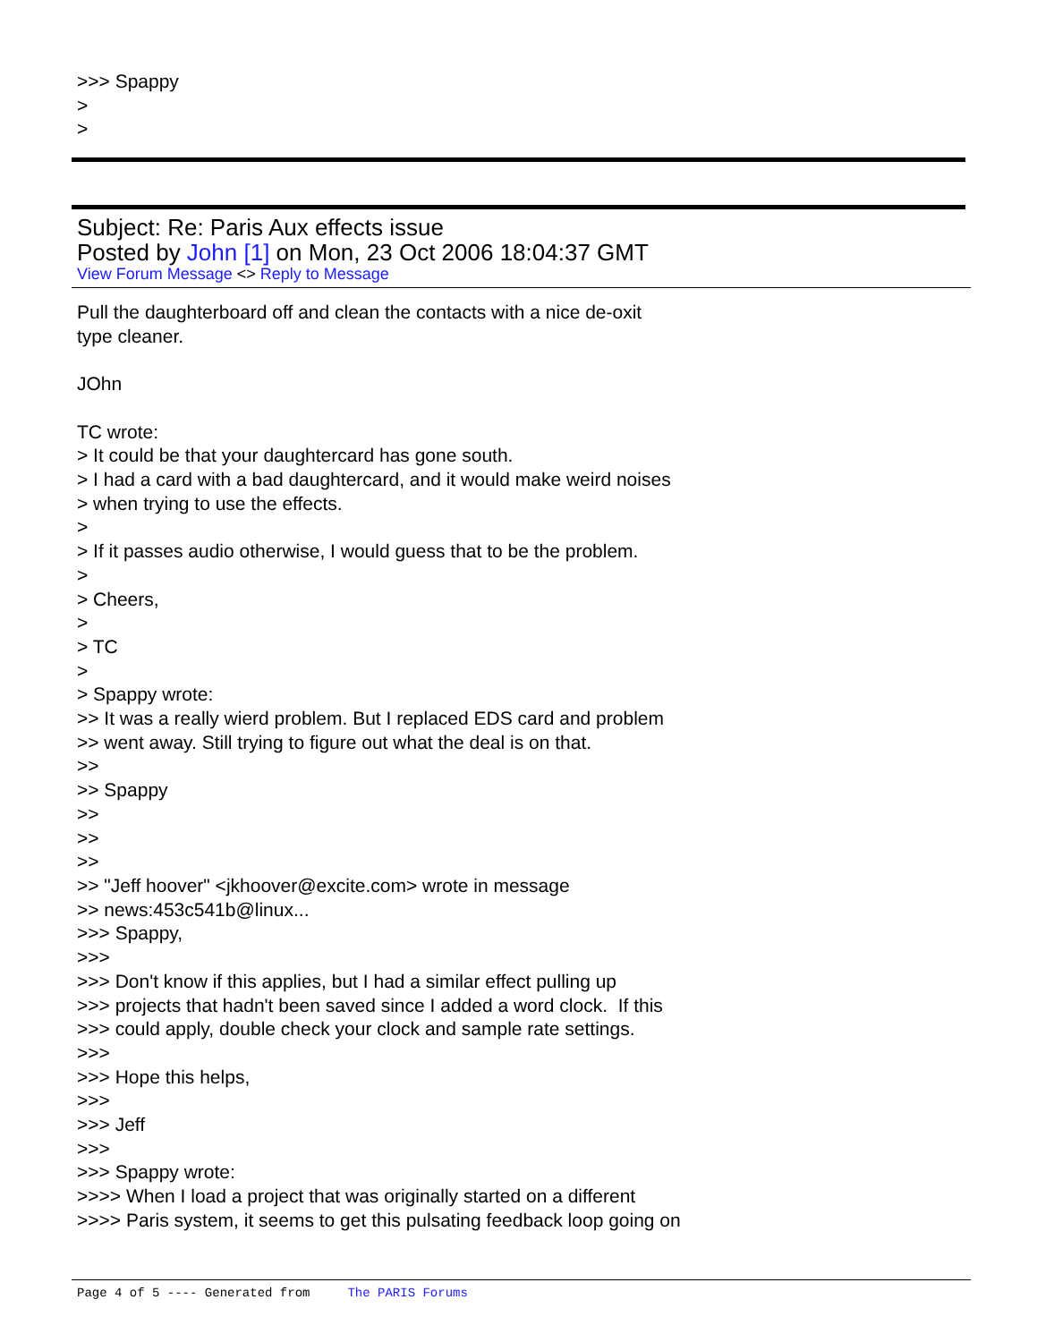>>> Spappy
>
>
Subject: Re: Paris Aux effects issue
Posted by John [1] on Mon, 23 Oct 2006 18:04:37 GMT
View Forum Message <> Reply to Message
Pull the daughterboard off and clean the contacts with a nice de-oxit
type cleaner.
JOhn
TC wrote:
> It could be that your daughtercard has gone south.
> I had a card with a bad daughtercard, and it would make weird noises
> when trying to use the effects.
>
> If it passes audio otherwise, I would guess that to be the problem.
>
> Cheers,
>
> TC
>
> Spappy wrote:
>> It was a really wierd problem. But I replaced EDS card and problem
>> went away. Still trying to figure out what the deal is on that.
>>
>> Spappy
>>
>>
>>
>> "Jeff hoover" <jkhoover@excite.com> wrote in message
>> news:453c541b@linux...
>>> Spappy,
>>>
>>> Don't know if this applies, but I had a similar effect pulling up
>>> projects that hadn't been saved since I added a word clock. If this
>>> could apply, double check your clock and sample rate settings.
>>>
>>> Hope this helps,
>>>
>>> Jeff
>>>
>>> Spappy wrote:
>>>> When I load a project that was originally started on a different
>>>> Paris system, it seems to get this pulsating feedback loop going on
Page 4 of 5 ---- Generated from The PARIS Forums